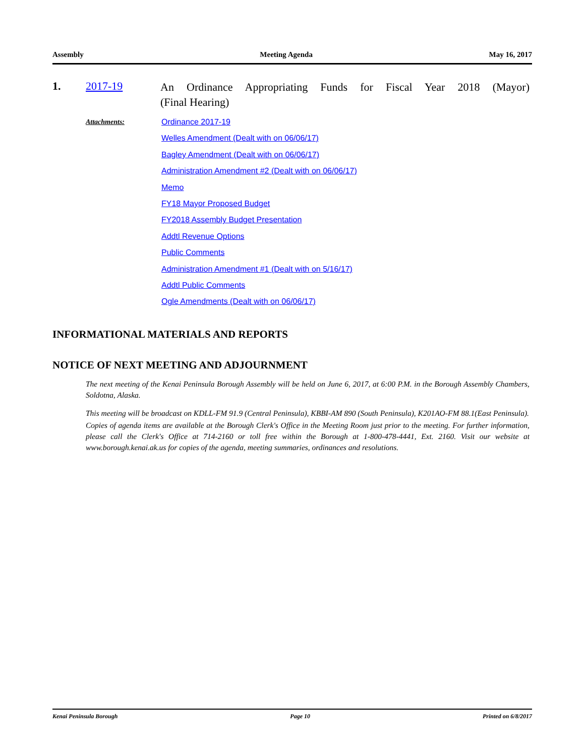Assembly Meeting Agenda May 16, 2017
1. 2017-19
An Ordinance Appropriating Funds for Fiscal Year 2018 (Mayor)
(Final Hearing)
Attachments:
Ordinance 2017-19
Welles Amendment (Dealt with on 06/06/17)
Bagley Amendment (Dealt with on 06/06/17)
Administration Amendment #2 (Dealt with on 06/06/17)
Memo
FY18 Mayor Proposed Budget
FY2018 Assembly Budget Presentation
Addtl Revenue Options
Public Comments
Administration Amendment #1 (Dealt with on 5/16/17)
Addtl Public Comments
Ogle Amendments (Dealt with on 06/06/17)
INFORMATIONAL MATERIALS AND REPORTS
NOTICE OF NEXT MEETING AND ADJOURNMENT
The next meeting of the Kenai Peninsula Borough Assembly will be held on June 6, 2017, at 6:00 P.M. in the Borough Assembly Chambers, Soldotna, Alaska.
This meeting will be broadcast on KDLL-FM 91.9 (Central Peninsula), KBBI-AM 890 (South Peninsula), K201AO-FM 88.1(East Peninsula).
Copies of agenda items are available at the Borough Clerk's Office in the Meeting Room just prior to the meeting. For further information, please call the Clerk's Office at 714-2160 or toll free within the Borough at 1-800-478-4441, Ext. 2160. Visit our website at www.borough.kenai.ak.us for copies of the agenda, meeting summaries, ordinances and resolutions.
Kenai Peninsula Borough Page 10 Printed on 6/8/2017